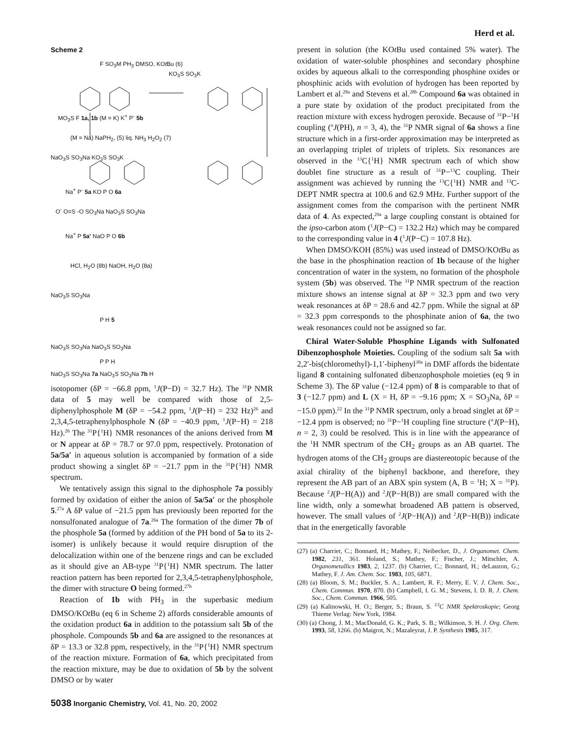Herd et al.
Scheme 2
F SO<sub>3</sub>M PH<sub>3</sub> DMSO, KOt Bu (6)
KO<sub>3</sub>S SO<sub>3</sub>K
MO<sub>3</sub>S F 1a, 1b (M = K) K<sup>+</sup> P<sup>-</sup> 5b
(M = Na) NaPH<sub>2</sub>, (5) liq. NH<sub>3</sub> H<sub>2</sub>O<sub>2</sub> (7)
NaO<sub>3</sub>S SO<sub>3</sub>Na KO<sub>3</sub>S SO<sub>3</sub>K
Na<sup>+</sup> P<sup>-</sup> 5a KO P O 6a
O<sup>-</sup> O=S -O SO<sub>3</sub>Na NaO<sub>3</sub>S SO<sub>3</sub>Na
Na<sup>+</sup> P 5a′ NaO P O 6b
HCl, H<sub>2</sub>O (8b) NaOH, H<sub>2</sub>O (8a)
NaO<sub>3</sub>S SO<sub>3</sub>Na
P H 5
NaO<sub>3</sub>S SO<sub>3</sub>Na NaO<sub>3</sub>S SO<sub>3</sub>Na
P P H
NaO<sub>3</sub>S SO<sub>3</sub>Na 7a NaO<sub>3</sub>S SO<sub>3</sub>Na 7b H
isotopomer (δP = −66.8 ppm, <sup>1</sup>J(P−D) = 32.7 Hz). The <sup>31</sup>P NMR data of 5 may well be compared with those of 2,5-diphenylphosphole M (δP = −54.2 ppm, <sup>1</sup>J(P−H) = 232 Hz)<sup>26</sup> and 2,3,4,5-tetraphenylphosphole N (δP = −40.9 ppm, <sup>1</sup>J(P−H) = 218 Hz).<sup>26</sup> The <sup>31</sup>P{<sup>1</sup>H} NMR resonances of the anions derived from M or N appear at δP = 78.7 or 97.0 ppm, respectively. Protonation of 5a/5a′ in aqueous solution is accompanied by formation of a side product showing a singlet δP = −21.7 ppm in the <sup>31</sup>P{<sup>1</sup>H} NMR spectrum.
We tentatively assign this signal to the diphosphole 7a possibly formed by oxidation of either the anion of 5a/5a′ or the phosphole 5.<sup>27a</sup> A δP value of −21.5 ppm has previously been reported for the nonsulfonated analogue of 7a.<sup>26a</sup> The formation of the dimer 7b of the phosphole 5a (formed by addition of the PH bond of 5a to its 2-isomer) is unlikely because it would require disruption of the delocalization within one of the benzene rings and can be excluded as it should give an AB-type <sup>31</sup>P{<sup>1</sup>H} NMR spectrum. The latter reaction pattern has been reported for 2,3,4,5-tetraphenylphosphole, the dimer with structure O being formed.<sup>27b</sup>
Reaction of 1b with PH<sub>3</sub> in the superbasic medium DMSO/KOt Bu (eq 6 in Scheme 2) affords considerable amounts of the oxidation product 6a in addition to the potassium salt 5b of the phosphole. Compounds 5b and 6a are assigned to the resonances at δP = 13.3 or 32.8 ppm, respectively, in the <sup>31</sup>P{<sup>1</sup>H} NMR spectrum of the reaction mixture. Formation of 6a, which precipitated from the reaction mixture, may be due to oxidation of 5b by the solvent DMSO or by water
present in solution (the KOt Bu used contained 5% water). The oxidation of water-soluble phosphines and secondary phosphine oxides by aqueous alkali to the corresponding phosphine oxides or phosphinic acids with evolution of hydrogen has been reported by Lambert et al.<sup>28a</sup> and Stevens et al.<sup>28b</sup> Compound 6a was obtained in a pure state by oxidation of the product precipitated from the reaction mixture with excess hydrogen peroxide. Because of <sup>31</sup>P−<sup>1</sup>H coupling (<sup>n</sup>J(PH), n = 3, 4), the <sup>31</sup>P NMR signal of 6a shows a fine structure which in a first-order approximation may be interpreted as an overlapping triplet of triplets of triplets. Six resonances are observed in the <sup>13</sup>C{<sup>1</sup>H} NMR spectrum each of which show doublet fine structure as a result of <sup>31</sup>P−<sup>13</sup>C coupling. Their assignment was achieved by running the <sup>13</sup>C{<sup>1</sup>H} NMR and <sup>13</sup>C-DEPT NMR spectra at 100.6 and 62.9 MHz. Further support of the assignment comes from the comparison with the pertinent NMR data of 4. As expected,<sup>29a</sup> a large coupling constant is obtained for the ipso-carbon atom (<sup>1</sup>J(P−C) = 132.2 Hz) which may be compared to the corresponding value in 4 (<sup>1</sup>J(P−C) = 107.8 Hz).
When DMSO/KOH (85%) was used instead of DMSO/KOt Bu as the base in the phosphination reaction of 1b because of the higher concentration of water in the system, no formation of the phosphole system (5b) was observed. The <sup>31</sup>P NMR spectrum of the reaction mixture shows an intense signal at δP = 32.3 ppm and two very weak resonances at δP = 28.6 and 42.7 ppm. While the signal at δP = 32.3 ppm corresponds to the phosphinate anion of 6a, the two weak resonances could not be assigned so far.
Chiral Water-Soluble Phosphine Ligands with Sulfonated Dibenzophosphole Moieties. Coupling of the sodium salt 5a with 2,2′-bis(chloromethyl)-1,1′-biphenyl<sup>30a</sup> in DMF affords the bidentate ligand 8 containing sulfonated dibenzophosphole moieties (eq 9 in Scheme 3). The δP value (−12.4 ppm) of 8 is comparable to that of 3 (−12.7 ppm) and L (X = H, δP = −9.16 ppm; X = SO<sub>3</sub>Na, δP = −15.0 ppm).<sup>22</sup> In the <sup>31</sup>P NMR spectrum, only a broad singlet at δP = −12.4 ppm is observed; no <sup>31</sup>P−<sup>1</sup>H coupling fine structure (<sup>n</sup>J(P−H), n = 2, 3) could be resolved. This is in line with the appearance of the <sup>1</sup>H NMR spectrum of the CH<sub>2</sub> groups as an AB quartet. The hydrogen atoms of the CH<sub>2</sub> groups are diastereotopic because of the axial chirality of the biphenyl backbone, and therefore, they represent the AB part of an ABX spin system (A, B = <sup>1</sup>H; X = <sup>31</sup>P). Because <sup>2</sup>J(P−H(A)) and <sup>2</sup>J(P−H(B)) are small compared with the line width, only a somewhat broadened AB pattern is observed, however. The small values of <sup>2</sup>J(P−H(A)) and <sup>2</sup>J(P−H(B)) indicate that in the energetically favorable
(27) (a) Charrier, C.; Bonnard, H.; Mathey, F.; Neibecker, D., J. Organomet. Chem. 1982, 231, 361. Holand, S.; Mathey, F.; Fischer, J.; Mitschler, A. Organometallics 1983, 2, 1237. (b) Charrier, C.; Bonnard, H.; deLauzon, G.; Mathey, F. J. Am. Chem. Soc. 1983, 105, 6871.
(28) (a) Bloom, S. M.; Buckler, S. A.; Lambert, R. F.; Merry, E. V. J. Chem. Soc., Chem. Commun. 1970, 870. (b) Campbell, I. G. M.; Stevens, I. D. R. J. Chem. Soc., Chem. Commun. 1966, 505.
(29) (a) Kalinowski, H. O.; Berger, S.; Braun, S. <sup>13</sup>C NMR Spektroskopie; Georg Thieme Verlag: New York, 1984.
(30) (a) Chong, J. M.; MacDonald, G. K.; Park, S. B.; Wilkinson, S. H. J. Org. Chem. 1993, 58, 1266. (b) Maigrot, N.; Mazaleyrat, J. P. Synthesis 1985, 317.
5038 Inorganic Chemistry, Vol. 41, No. 20, 2002